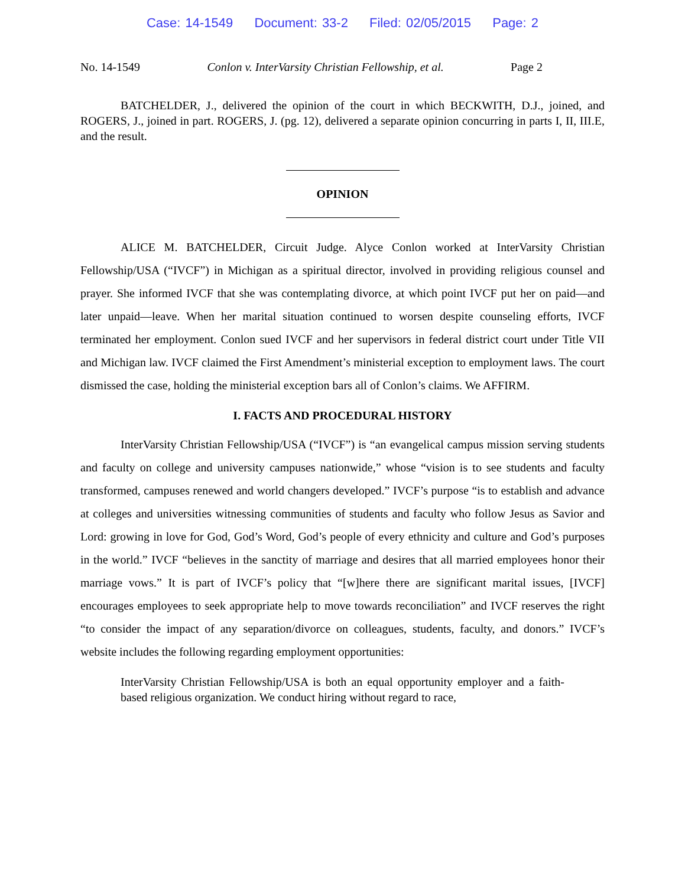Case: 14-1549 Document: 33-2 Filed: 02/05/2015 Page: 2
No. 14-1549 Conlon v. InterVarsity Christian Fellowship, et al. Page 2
BATCHELDER, J., delivered the opinion of the court in which BECKWITH, D.J., joined, and ROGERS, J., joined in part. ROGERS, J. (pg. 12), delivered a separate opinion concurring in parts I, II, III.E, and the result.
OPINION
ALICE M. BATCHELDER, Circuit Judge. Alyce Conlon worked at InterVarsity Christian Fellowship/USA (“IVCF”) in Michigan as a spiritual director, involved in providing religious counsel and prayer. She informed IVCF that she was contemplating divorce, at which point IVCF put her on paid—and later unpaid—leave. When her marital situation continued to worsen despite counseling efforts, IVCF terminated her employment. Conlon sued IVCF and her supervisors in federal district court under Title VII and Michigan law. IVCF claimed the First Amendment’s ministerial exception to employment laws. The court dismissed the case, holding the ministerial exception bars all of Conlon’s claims. We AFFIRM.
I. FACTS AND PROCEDURAL HISTORY
InterVarsity Christian Fellowship/USA (“IVCF”) is “an evangelical campus mission serving students and faculty on college and university campuses nationwide,” whose “vision is to see students and faculty transformed, campuses renewed and world changers developed.” IVCF’s purpose “is to establish and advance at colleges and universities witnessing communities of students and faculty who follow Jesus as Savior and Lord: growing in love for God, God’s Word, God’s people of every ethnicity and culture and God’s purposes in the world.” IVCF “believes in the sanctity of marriage and desires that all married employees honor their marriage vows.” It is part of IVCF’s policy that “[w]here there are significant marital issues, [IVCF] encourages employees to seek appropriate help to move towards reconciliation” and IVCF reserves the right “to consider the impact of any separation/divorce on colleagues, students, faculty, and donors.” IVCF’s website includes the following regarding employment opportunities:
InterVarsity Christian Fellowship/USA is both an equal opportunity employer and a faith-based religious organization. We conduct hiring without regard to race,